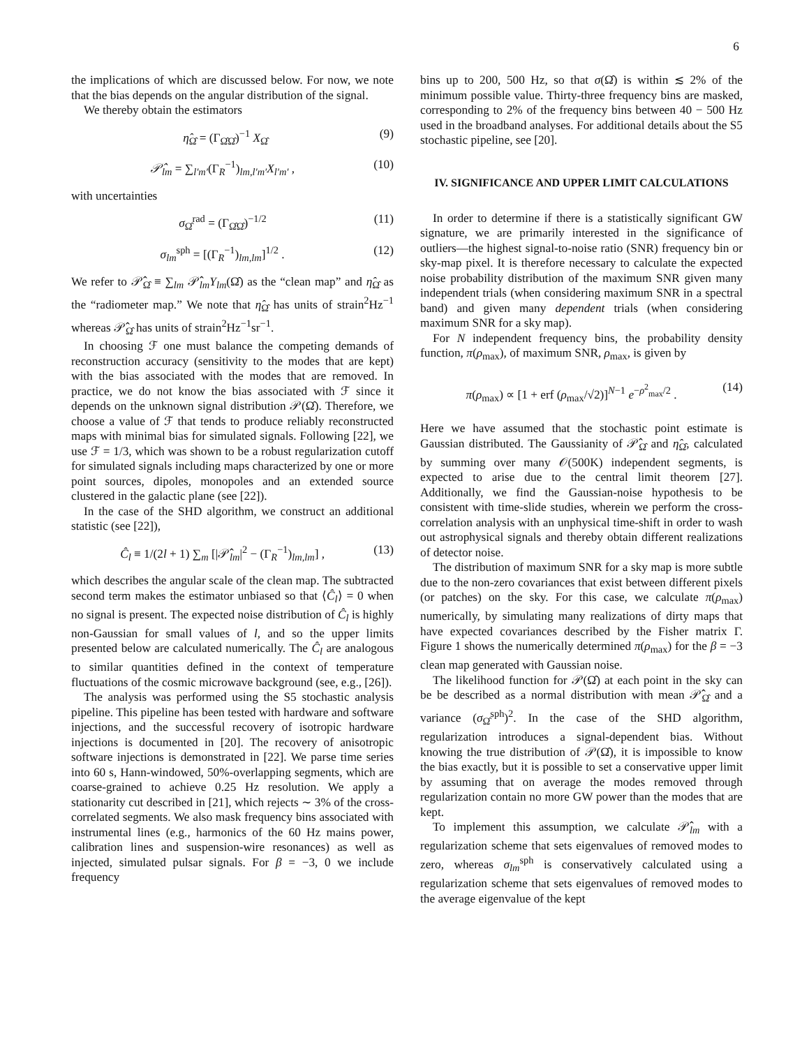6
the implications of which are discussed below. For now, we note that the bias depends on the angular distribution of the signal.
We thereby obtain the estimators
η̂<sub>Ω̂</sub> = (Γ<sub>Ω̂Ω̂</sub>)<sup>−1</sup> X<sub>Ω̂</sub> (9)
𝒫̂<sub>lm</sub> = ∑<sub>l′m′</sub>(Γ<sub>R</sub><sup>−1</sup>)<sub>lm,l′m′</sub>X<sub>l′m′</sub> , (10)
with uncertainties
σ<sub>Ω̂</sub><sup>rad</sup> = (Γ<sub>Ω̂Ω̂</sub>)<sup>−1/2</sup> (11)
σ<sub>lm</sub><sup>sph</sup> = [(Γ<sub>R</sub><sup>−1</sup>)<sub>lm,lm</sub>]<sup>1/2</sup> . (12)
We refer to 𝒫̂<sub>Ω̂</sub> ≡ ∑<sub>lm</sub> 𝒫̂<sub>lm</sub>Y<sub>lm</sub>(Ω̂) as the “clean map” and η̂<sub>Ω̂</sub> as the “radiometer map.” We note that η̂<sub>Ω̂</sub> has units of strain<sup>2</sup>Hz<sup>−1</sup> whereas 𝒫̂<sub>Ω̂</sub> has units of strain<sup>2</sup>Hz<sup>−1</sup>sr<sup>−1</sup>.
In choosing ℱ one must balance the competing demands of reconstruction accuracy (sensitivity to the modes that are kept) with the bias associated with the modes that are removed. In practice, we do not know the bias associated with ℱ since it depends on the unknown signal distribution 𝒫(Ω̂). Therefore, we choose a value of ℱ that tends to produce reliably reconstructed maps with minimal bias for simulated signals. Following [22], we use ℱ = 1/3, which was shown to be a robust regularization cutoff for simulated signals including maps characterized by one or more point sources, dipoles, monopoles and an extended source clustered in the galactic plane (see [22]).
In the case of the SHD algorithm, we construct an additional statistic (see [22]),
Ĉ<sub>l</sub> ≡ 1/(2l + 1) ∑<sub>m</sub> [|𝒫̂<sub>lm</sub>|<sup>2</sup> − (Γ<sub>R</sub><sup>−1</sup>)<sub>lm,lm</sub>] , (13)
which describes the angular scale of the clean map. The subtracted second term makes the estimator unbiased so that ⟨Ĉ<sub>l</sub>⟩ = 0 when no signal is present. The expected noise distribution of Ĉ<sub>l</sub> is highly non-Gaussian for small values of l, and so the upper limits presented below are calculated numerically. The Ĉ<sub>l</sub> are analogous to similar quantities defined in the context of temperature fluctuations of the cosmic microwave background (see, e.g., [26]).
The analysis was performed using the S5 stochastic analysis pipeline. This pipeline has been tested with hardware and software injections, and the successful recovery of isotropic hardware injections is documented in [20]. The recovery of anisotropic software injections is demonstrated in [22]. We parse time series into 60 s, Hann-windowed, 50%-overlapping segments, which are coarse-grained to achieve 0.25 Hz resolution. We apply a stationarity cut described in [21], which rejects ∼ 3% of the cross-correlated segments. We also mask frequency bins associated with instrumental lines (e.g., harmonics of the 60 Hz mains power, calibration lines and suspension-wire resonances) as well as injected, simulated pulsar signals. For β = −3, 0 we include frequency
bins up to 200, 500 Hz, so that σ(Ω̂) is within ≲ 2% of the minimum possible value. Thirty-three frequency bins are masked, corresponding to 2% of the frequency bins between 40 − 500 Hz used in the broadband analyses. For additional details about the S5 stochastic pipeline, see [20].
IV. SIGNIFICANCE AND UPPER LIMIT CALCULATIONS
In order to determine if there is a statistically significant GW signature, we are primarily interested in the significance of outliers—the highest signal-to-noise ratio (SNR) frequency bin or sky-map pixel. It is therefore necessary to calculate the expected noise probability distribution of the maximum SNR given many independent trials (when considering maximum SNR in a spectral band) and given many dependent trials (when considering maximum SNR for a sky map).
For N independent frequency bins, the probability density function, π(ρ<sub>max</sub>), of maximum SNR, ρ<sub>max</sub>, is given by
π(ρ<sub>max</sub>) ∝ [1 + erf (ρ<sub>max</sub>/√2)]<sup>N−1</sup> e<sup>−ρ<sup>2</sup><sub>max</sub>/2</sup> . (14)
Here we have assumed that the stochastic point estimate is Gaussian distributed. The Gaussianity of 𝒫̂<sub>Ω̂</sub> and η̂<sub>Ω̂</sub>, calculated by summing over many 𝒪(500K) independent segments, is expected to arise due to the central limit theorem [27]. Additionally, we find the Gaussian-noise hypothesis to be consistent with time-slide studies, wherein we perform the cross-correlation analysis with an unphysical time-shift in order to wash out astrophysical signals and thereby obtain different realizations of detector noise.
The distribution of maximum SNR for a sky map is more subtle due to the non-zero covariances that exist between different pixels (or patches) on the sky. For this case, we calculate π(ρ<sub>max</sub>) numerically, by simulating many realizations of dirty maps that have expected covariances described by the Fisher matrix Γ. Figure 1 shows the numerically determined π(ρ<sub>max</sub>) for the β = −3 clean map generated with Gaussian noise.
The likelihood function for 𝒫(Ω̂) at each point in the sky can be be described as a normal distribution with mean 𝒫̂<sub>Ω̂</sub> and a variance (σ<sub>Ω̂</sub><sup>sph</sup>)<sup>2</sup>. In the case of the SHD algorithm, regularization introduces a signal-dependent bias. Without knowing the true distribution of 𝒫(Ω̂), it is impossible to know the bias exactly, but it is possible to set a conservative upper limit by assuming that on average the modes removed through regularization contain no more GW power than the modes that are kept.
To implement this assumption, we calculate 𝒫̂<sub>lm</sub> with a regularization scheme that sets eigenvalues of removed modes to zero, whereas σ<sub>lm</sub><sup>sph</sup> is conservatively calculated using a regularization scheme that sets eigenvalues of removed modes to the average eigenvalue of the kept